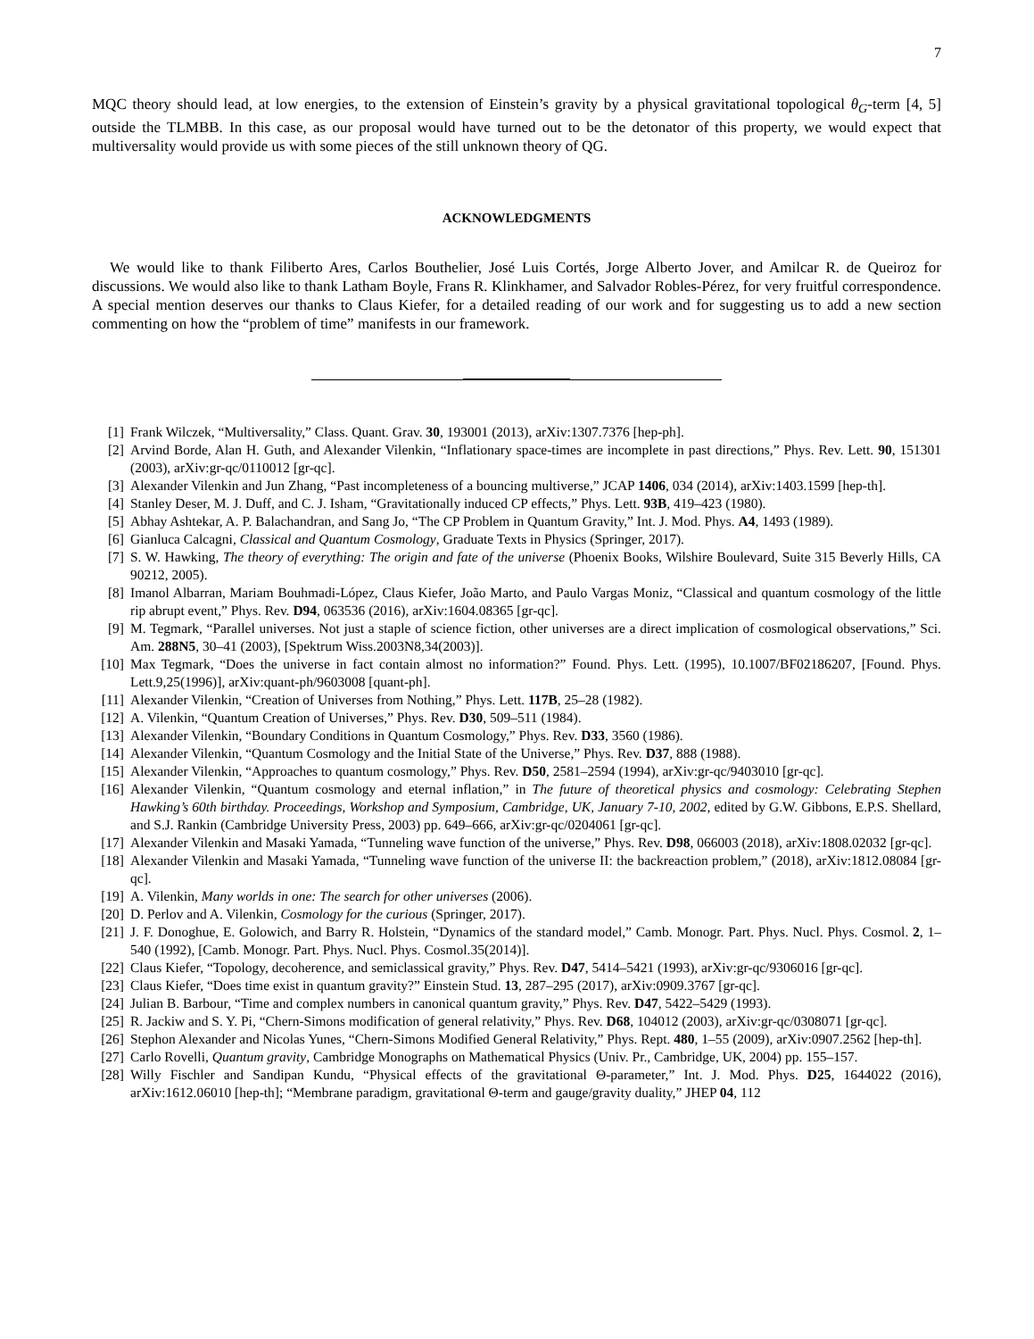7
MQC theory should lead, at low energies, to the extension of Einstein’s gravity by a physical gravitational topological θ<sub>G</sub>-term [4, 5] outside the TLMBB. In this case, as our proposal would have turned out to be the detonator of this property, we would expect that multiversality would provide us with some pieces of the still unknown theory of QG.
ACKNOWLEDGMENTS
We would like to thank Filiberto Ares, Carlos Bouthelier, José Luis Cortés, Jorge Alberto Jover, and Amilcar R. de Queiroz for discussions. We would also like to thank Latham Boyle, Frans R. Klinkhamer, and Salvador Robles-Pérez, for very fruitful correspondence. A special mention deserves our thanks to Claus Kiefer, for a detailed reading of our work and for suggesting us to add a new section commenting on how the “problem of time” manifests in our framework.
[1] Frank Wilczek, “Multiversality,” Class. Quant. Grav. 30, 193001 (2013), arXiv:1307.7376 [hep-ph].
[2] Arvind Borde, Alan H. Guth, and Alexander Vilenkin, “Inflationary space-times are incomplete in past directions,” Phys. Rev. Lett. 90, 151301 (2003), arXiv:gr-qc/0110012 [gr-qc].
[3] Alexander Vilenkin and Jun Zhang, “Past incompleteness of a bouncing multiverse,” JCAP 1406, 034 (2014), arXiv:1403.1599 [hep-th].
[4] Stanley Deser, M. J. Duff, and C. J. Isham, “Gravitationally induced CP effects,” Phys. Lett. 93B, 419–423 (1980).
[5] Abhay Ashtekar, A. P. Balachandran, and Sang Jo, “The CP Problem in Quantum Gravity,” Int. J. Mod. Phys. A4, 1493 (1989).
[6] Gianluca Calcagni, Classical and Quantum Cosmology, Graduate Texts in Physics (Springer, 2017).
[7] S. W. Hawking, The theory of everything: The origin and fate of the universe (Phoenix Books, Wilshire Boulevard, Suite 315 Beverly Hills, CA 90212, 2005).
[8] Imanol Albarran, Mariam Bouhmadi-López, Claus Kiefer, João Marto, and Paulo Vargas Moniz, “Classical and quantum cosmology of the little rip abrupt event,” Phys. Rev. D94, 063536 (2016), arXiv:1604.08365 [gr-qc].
[9] M. Tegmark, “Parallel universes. Not just a staple of science fiction, other universes are a direct implication of cosmological observations,” Sci. Am. 288N5, 30–41 (2003), [Spektrum Wiss.2003N8,34(2003)].
[10] Max Tegmark, “Does the universe in fact contain almost no information?” Found. Phys. Lett. (1995), 10.1007/BF02186207, [Found. Phys. Lett.9,25(1996)], arXiv:quant-ph/9603008 [quant-ph].
[11] Alexander Vilenkin, “Creation of Universes from Nothing,” Phys. Lett. 117B, 25–28 (1982).
[12] A. Vilenkin, “Quantum Creation of Universes,” Phys. Rev. D30, 509–511 (1984).
[13] Alexander Vilenkin, “Boundary Conditions in Quantum Cosmology,” Phys. Rev. D33, 3560 (1986).
[14] Alexander Vilenkin, “Quantum Cosmology and the Initial State of the Universe,” Phys. Rev. D37, 888 (1988).
[15] Alexander Vilenkin, “Approaches to quantum cosmology,” Phys. Rev. D50, 2581–2594 (1994), arXiv:gr-qc/9403010 [gr-qc].
[16] Alexander Vilenkin, “Quantum cosmology and eternal inflation,” in The future of theoretical physics and cosmology: Celebrating Stephen Hawking’s 60th birthday. Proceedings, Workshop and Symposium, Cambridge, UK, January 7-10, 2002, edited by G.W. Gibbons, E.P.S. Shellard, and S.J. Rankin (Cambridge University Press, 2003) pp. 649–666, arXiv:gr-qc/0204061 [gr-qc].
[17] Alexander Vilenkin and Masaki Yamada, “Tunneling wave function of the universe,” Phys. Rev. D98, 066003 (2018), arXiv:1808.02032 [gr-qc].
[18] Alexander Vilenkin and Masaki Yamada, “Tunneling wave function of the universe II: the backreaction problem,” (2018), arXiv:1812.08084 [gr-qc].
[19] A. Vilenkin, Many worlds in one: The search for other universes (2006).
[20] D. Perlov and A. Vilenkin, Cosmology for the curious (Springer, 2017).
[21] J. F. Donoghue, E. Golowich, and Barry R. Holstein, “Dynamics of the standard model,” Camb. Monogr. Part. Phys. Nucl. Phys. Cosmol. 2, 1–540 (1992), [Camb. Monogr. Part. Phys. Nucl. Phys. Cosmol.35(2014)].
[22] Claus Kiefer, “Topology, decoherence, and semiclassical gravity,” Phys. Rev. D47, 5414–5421 (1993), arXiv:gr-qc/9306016 [gr-qc].
[23] Claus Kiefer, “Does time exist in quantum gravity?” Einstein Stud. 13, 287–295 (2017), arXiv:0909.3767 [gr-qc].
[24] Julian B. Barbour, “Time and complex numbers in canonical quantum gravity,” Phys. Rev. D47, 5422–5429 (1993).
[25] R. Jackiw and S. Y. Pi, “Chern-Simons modification of general relativity,” Phys. Rev. D68, 104012 (2003), arXiv:gr-qc/0308071 [gr-qc].
[26] Stephon Alexander and Nicolas Yunes, “Chern-Simons Modified General Relativity,” Phys. Rept. 480, 1–55 (2009), arXiv:0907.2562 [hep-th].
[27] Carlo Rovelli, Quantum gravity, Cambridge Monographs on Mathematical Physics (Univ. Pr., Cambridge, UK, 2004) pp. 155–157.
[28] Willy Fischler and Sandipan Kundu, “Physical effects of the gravitational Θ-parameter,” Int. J. Mod. Phys. D25, 1644022 (2016), arXiv:1612.06010 [hep-th]; “Membrane paradigm, gravitational Θ-term and gauge/gravity duality,” JHEP 04, 112